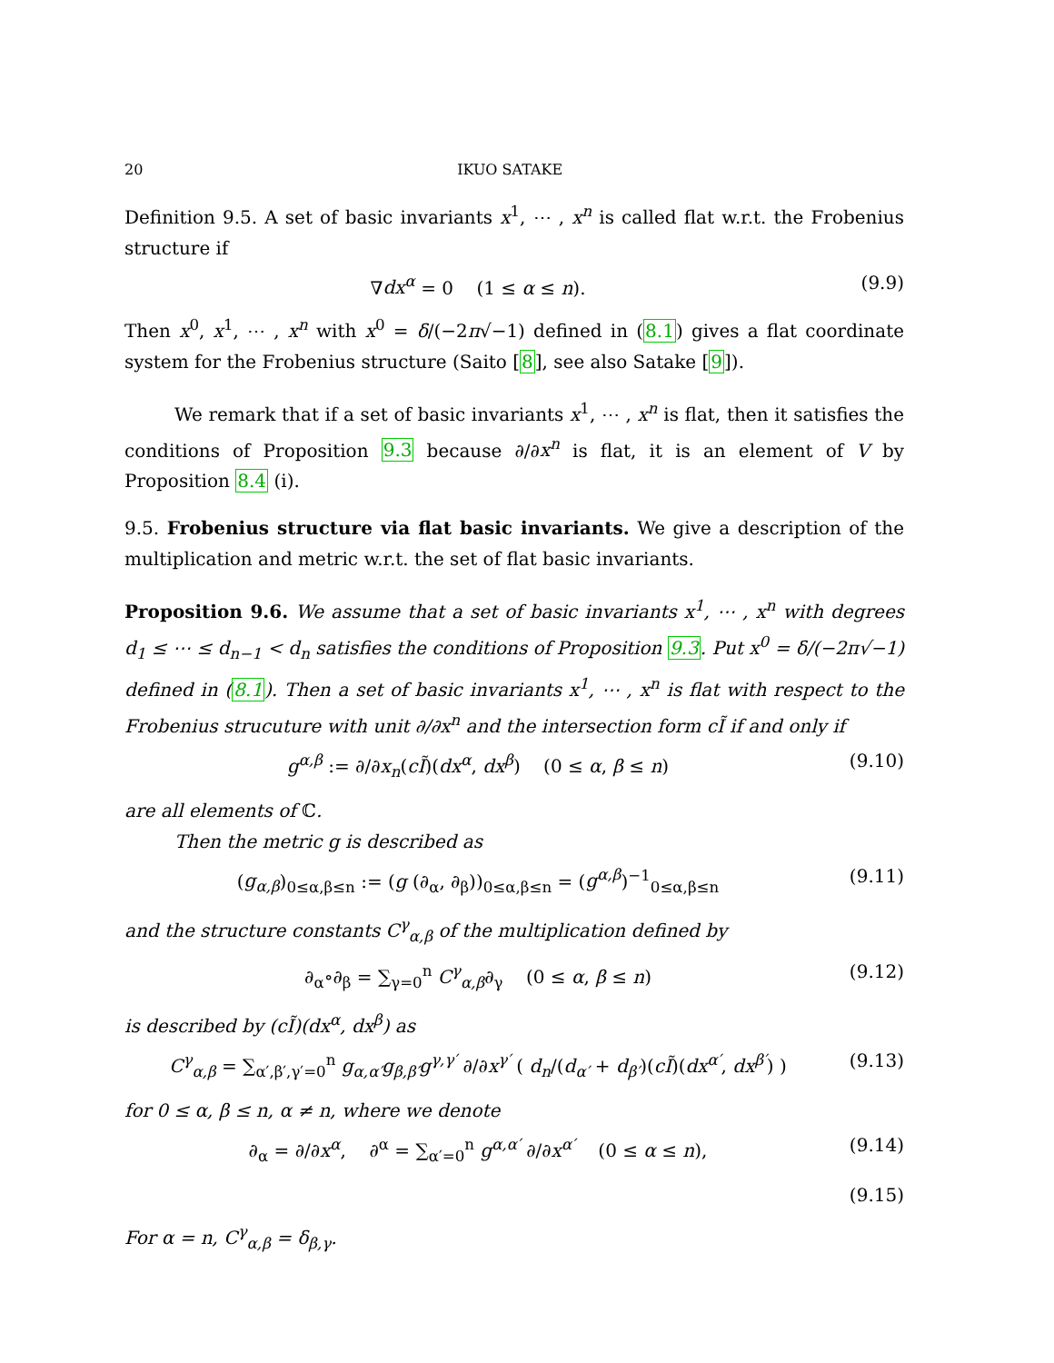20 IKUO SATAKE
Definition 9.5. A set of basic invariants x<sup>1</sup>, ⋯ , x<sup>n</sup> is called flat w.r.t. the Frobenius structure if
∇dx<sup>α</sup> = 0 (1 ≤ α ≤ n). (9.9)
Then x<sup>0</sup>, x<sup>1</sup>, ⋯ , x<sup>n</sup> with x<sup>0</sup> = δ/(−2π√−1) defined in (8.1) gives a flat coordinate system for the Frobenius structure (Saito [8], see also Satake [9]).
We remark that if a set of basic invariants x<sup>1</sup>, ⋯ , x<sup>n</sup> is flat, then it satisfies the conditions of Proposition 9.3 because ∂/∂x<sup>n</sup> is flat, it is an element of V by Proposition 8.4 (i).
9.5. Frobenius structure via flat basic invariants. We give a description of the multiplication and metric w.r.t. the set of flat basic invariants.
Proposition 9.6. We assume that a set of basic invariants x<sup>1</sup>, ⋯ , x<sup>n</sup> with degrees d<sub>1</sub> ≤ ⋯ ≤ d<sub>n−1</sub> < d<sub>n</sub> satisfies the conditions of Proposition 9.3. Put x<sup>0</sup> = δ/(−2π√−1) defined in (8.1). Then a set of basic invariants x<sup>1</sup>, ⋯ , x<sup>n</sup> is flat with respect to the Frobenius strucuture with unit ∂/∂x<sup>n</sup> and the intersection form cĨ if and only if
g<sup>α,β</sup> := ∂/∂x<sub>n</sub>(cĨ)(dx<sup>α</sup>, dx<sup>β</sup>) (0 ≤ α, β ≤ n) (9.10)
are all elements of ℂ.
Then the metric g is described as
(g<sub>α,β</sub>)<sub>0≤α,β≤n</sub> := (g (∂<sub>α</sub>, ∂<sub>β</sub>))<sub>0≤α,β≤n</sub> = (g<sup>α,β</sup>)<sup>−1</sup><sub>0≤α,β≤n</sub> (9.11)
and the structure constants C<sup>γ</sup><sub>α,β</sub> of the multiplication defined by
∂<sub>α</sub>∘∂<sub>β</sub> = ∑<sub>γ=0</sub><sup>n</sup> C<sup>γ</sup><sub>α,β</sub>∂<sub>γ</sub> (0 ≤ α, β ≤ n) (9.12)
is described by (cĨ)(dx<sup>α</sup>, dx<sup>β</sup>) as
C<sup>γ</sup><sub>α,β</sub> = ∑<sub>α′,β′,γ′=0</sub><sup>n</sup> g<sub>α,α′</sub>g<sub>β,β′</sub>g<sup>γ,γ′</sup> ∂/∂x<sup>γ′</sup> ( d<sub>n</sub>/(d<sub>α′</sub> + d<sub>β′</sub>)(cĨ)(dx<sup>α′</sup>, dx<sup>β′</sup>) ) (9.13)
for 0 ≤ α, β ≤ n, α ≠ n, where we denote
∂<sub>α</sub> = ∂/∂x<sup>α</sup>, ∂<sup>α</sup> = ∑<sub>α′=0</sub><sup>n</sup> g<sup>α,α′</sup> ∂/∂x<sup>α′</sup> (0 ≤ α ≤ n), (9.14)
(9.15)
For α = n, C<sup>γ</sup><sub>α,β</sub> = δ<sub>β,γ</sub>.